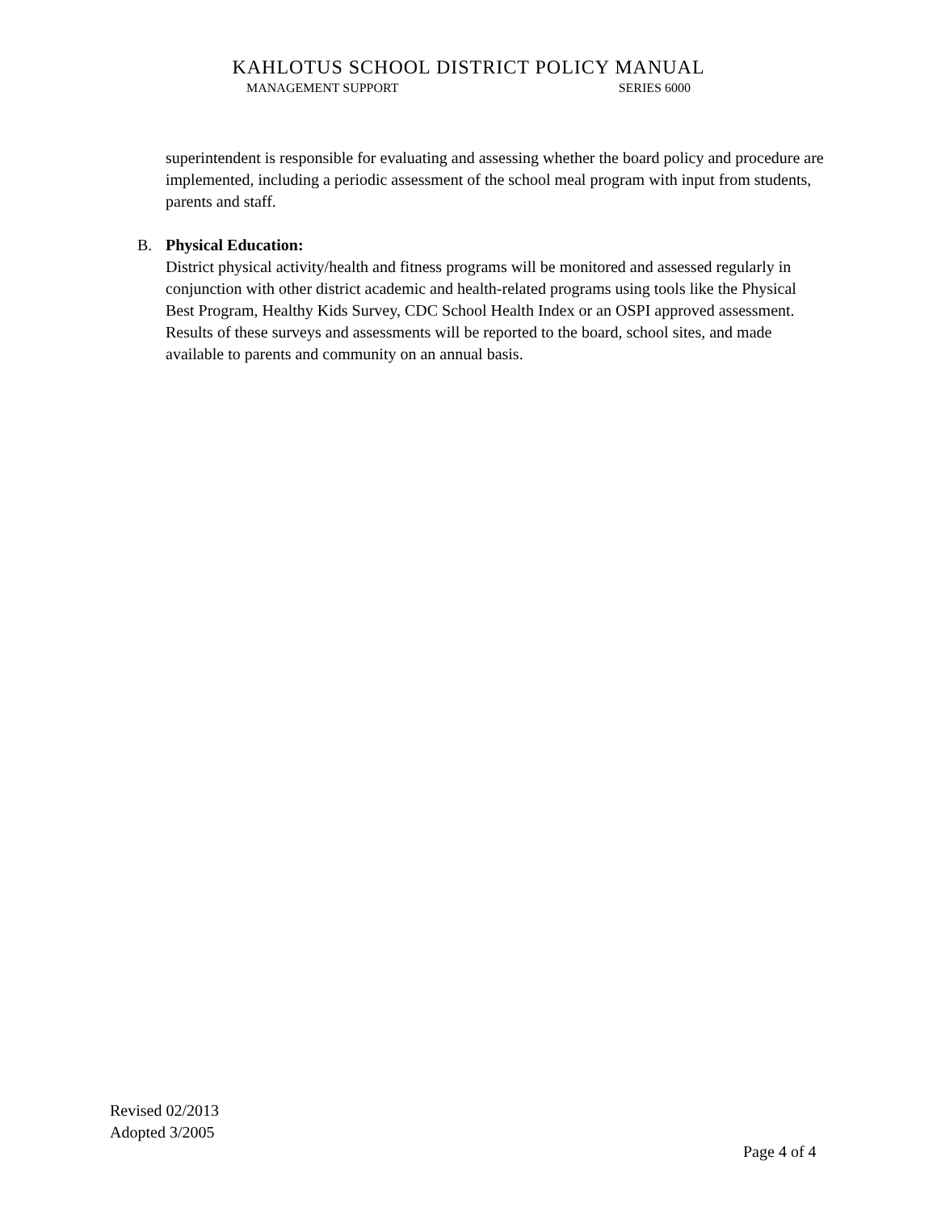KAHLOTUS SCHOOL DISTRICT POLICY MANUAL
MANAGEMENT SUPPORT SERIES 6000
superintendent is responsible for evaluating and assessing whether the board policy and procedure are implemented, including a periodic assessment of the school meal program with input from students, parents and staff.
B. Physical Education:
District physical activity/health and fitness programs will be monitored and assessed regularly in conjunction with other district academic and health-related programs using tools like the Physical Best Program, Healthy Kids Survey, CDC School Health Index or an OSPI approved assessment. Results of these surveys and assessments will be reported to the board, school sites, and made available to parents and community on an annual basis.
Revised 02/2013
Adopted 3/2005
Page 4 of 4